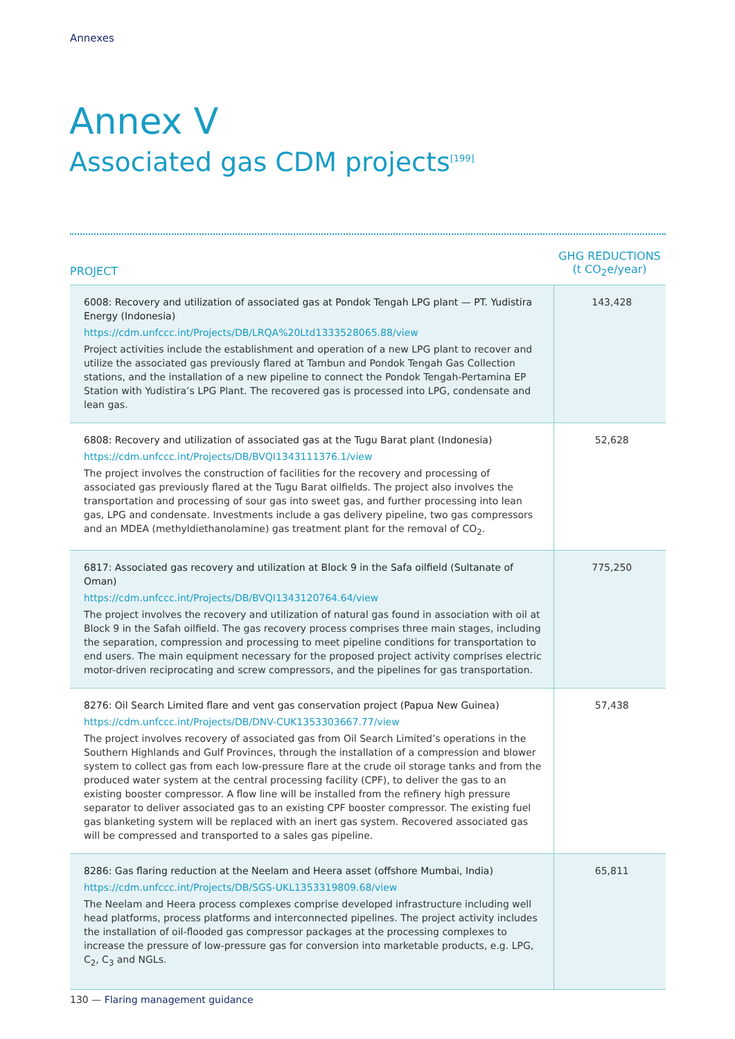Annexes
Annex V
Associated gas CDM projects<sup>[199]</sup>
| PROJECT | GHG REDUCTIONS (t CO<sub>2</sub>e/year) |
| --- | --- |
| 6008: Recovery and utilization of associated gas at Pondok Tengah LPG plant — PT. Yudistira Energy (Indonesia) https://cdm.unfccc.int/Projects/DB/LRQA%20Ltd1333528065.88/view Project activities include the establishment and operation of a new LPG plant to recover and utilize the associated gas previously flared at Tambun and Pondok Tengah Gas Collection stations, and the installation of a new pipeline to connect the Pondok Tengah-Pertamina EP Station with Yudistira’s LPG Plant. The recovered gas is processed into LPG, condensate and lean gas. | 143,428 |
| 6808: Recovery and utilization of associated gas at the Tugu Barat plant (Indonesia) https://cdm.unfccc.int/Projects/DB/BVQI1343111376.1/view The project involves the construction of facilities for the recovery and processing of associated gas previously flared at the Tugu Barat oilfields. The project also involves the transportation and processing of sour gas into sweet gas, and further processing into lean gas, LPG and condensate. Investments include a gas delivery pipeline, two gas compressors and an MDEA (methyldiethanolamine) gas treatment plant for the removal of CO<sub>2</sub>. | 52,628 |
| 6817: Associated gas recovery and utilization at Block 9 in the Safa oilfield (Sultanate of Oman) https://cdm.unfccc.int/Projects/DB/BVQI1343120764.64/view The project involves the recovery and utilization of natural gas found in association with oil at Block 9 in the Safah oilfield. The gas recovery process comprises three main stages, including the separation, compression and processing to meet pipeline conditions for transportation to end users. The main equipment necessary for the proposed project activity comprises electric motor-driven reciprocating and screw compressors, and the pipelines for gas transportation. | 775,250 |
| 8276: Oil Search Limited flare and vent gas conservation project (Papua New Guinea) https://cdm.unfccc.int/Projects/DB/DNV-CUK1353303667.77/view The project involves recovery of associated gas from Oil Search Limited’s operations in the Southern Highlands and Gulf Provinces, through the installation of a compression and blower system to collect gas from each low-pressure flare at the crude oil storage tanks and from the produced water system at the central processing facility (CPF), to deliver the gas to an existing booster compressor. A flow line will be installed from the refinery high pressure separator to deliver associated gas to an existing CPF booster compressor. The existing fuel gas blanketing system will be replaced with an inert gas system. Recovered associated gas will be compressed and transported to a sales gas pipeline. | 57,438 |
| 8286: Gas flaring reduction at the Neelam and Heera asset (offshore Mumbai, India) https://cdm.unfccc.int/Projects/DB/SGS-UKL1353319809.68/view The Neelam and Heera process complexes comprise developed infrastructure including well head platforms, process platforms and interconnected pipelines. The project activity includes the installation of oil-flooded gas compressor packages at the processing complexes to increase the pressure of low-pressure gas for conversion into marketable products, e.g. LPG, C<sub>2</sub>, C<sub>3</sub> and NGLs. | 65,811 |
130 — Flaring management guidance